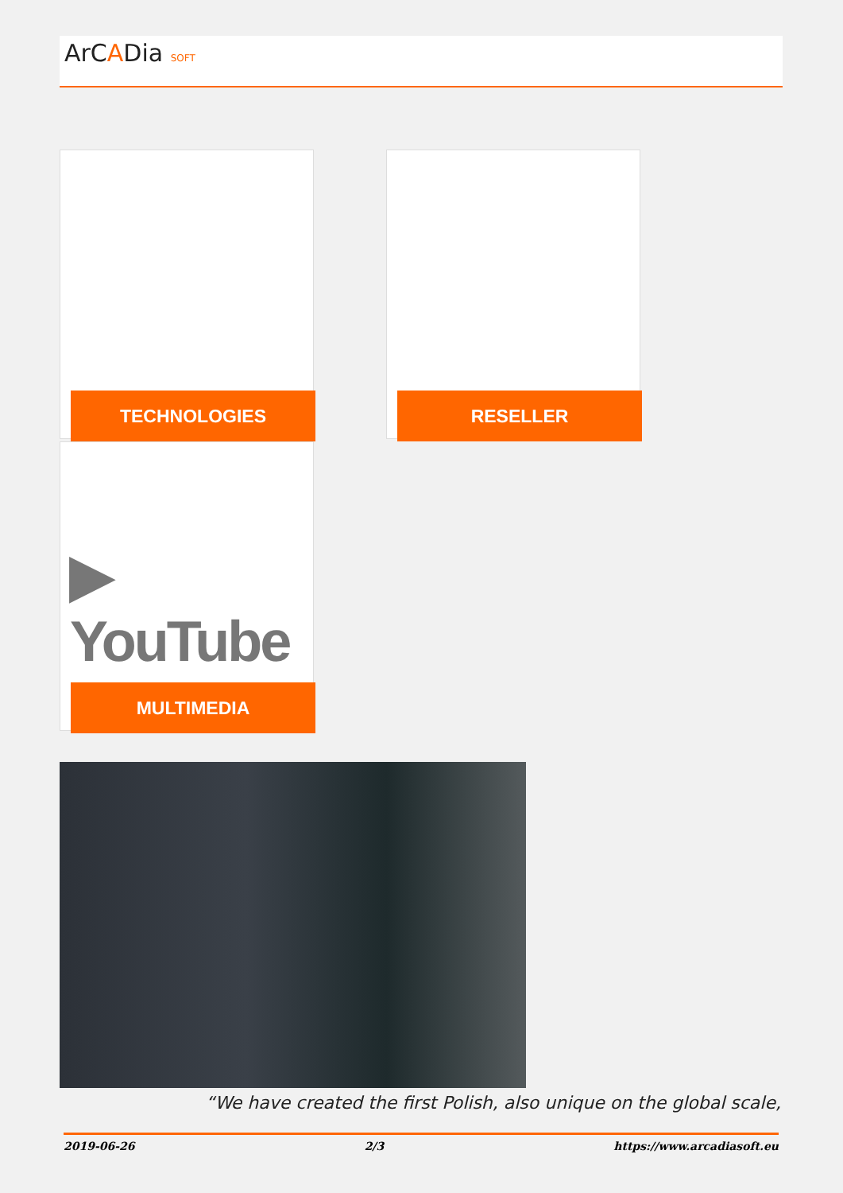ArCADia SOFT
TECHNOLOGIES RESELLER
▶ YouTube
MULTIMEDIA
“We have created the first Polish, also unique on the global scale,
2019-06-26 2/3 https://www.arcadiasoft.eu